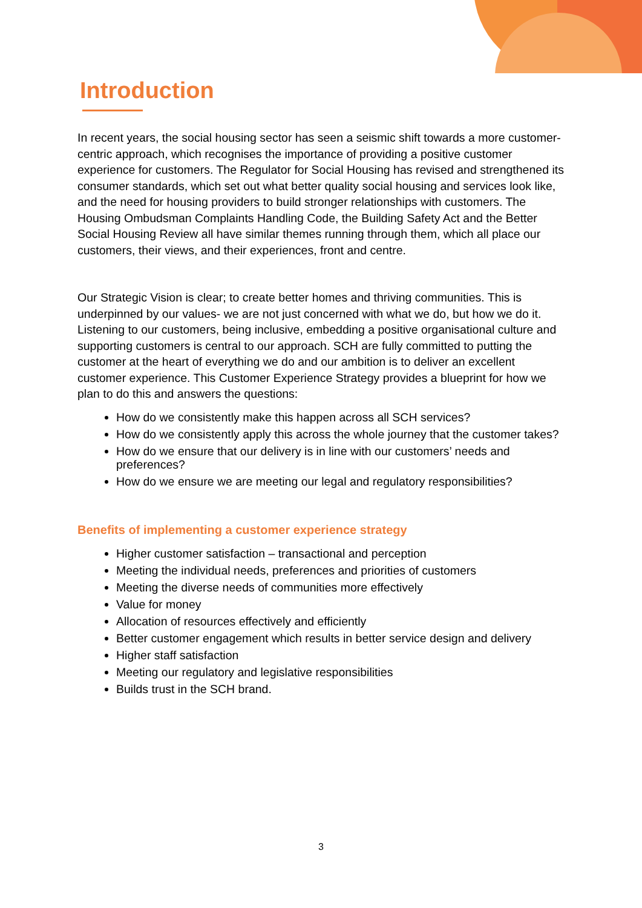Introduction
In recent years, the social housing sector has seen a seismic shift towards a more customer-centric approach, which recognises the importance of providing a positive customer experience for customers. The Regulator for Social Housing has revised and strengthened its consumer standards, which set out what better quality social housing and services look like, and the need for housing providers to build stronger relationships with customers. The Housing Ombudsman Complaints Handling Code, the Building Safety Act and the Better Social Housing Review all have similar themes running through them, which all place our customers, their views, and their experiences, front and centre.
Our Strategic Vision is clear; to create better homes and thriving communities. This is underpinned by our values- we are not just concerned with what we do, but how we do it. Listening to our customers, being inclusive, embedding a positive organisational culture and supporting customers is central to our approach. SCH are fully committed to putting the customer at the heart of everything we do and our ambition is to deliver an excellent customer experience. This Customer Experience Strategy provides a blueprint for how we plan to do this and answers the questions:
How do we consistently make this happen across all SCH services?
How do we consistently apply this across the whole journey that the customer takes?
How do we ensure that our delivery is in line with our customers’ needs and preferences?
How do we ensure we are meeting our legal and regulatory responsibilities?
Benefits of implementing a customer experience strategy
Higher customer satisfaction – transactional and perception
Meeting the individual needs, preferences and priorities of customers
Meeting the diverse needs of communities more effectively
Value for money
Allocation of resources effectively and efficiently
Better customer engagement which results in better service design and delivery
Higher staff satisfaction
Meeting our regulatory and legislative responsibilities
Builds trust in the SCH brand.
3